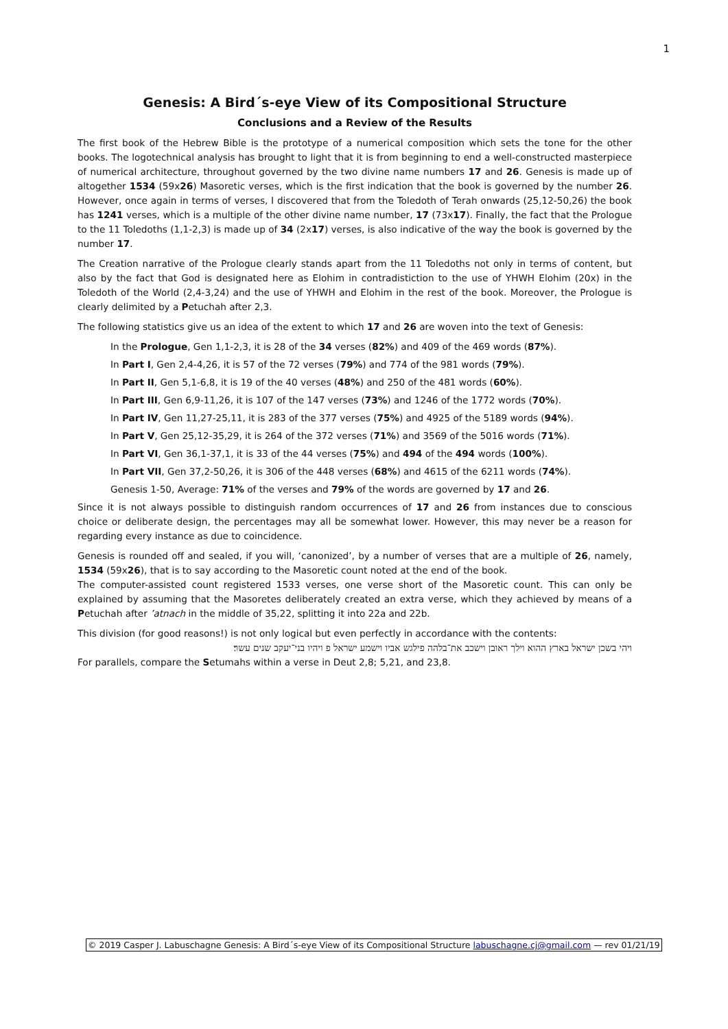1
Genesis: A Bird´s-eye View of its Compositional Structure
Conclusions and a Review of the Results
The first book of the Hebrew Bible is the prototype of a numerical composition which sets the tone for the other books. The logotechnical analysis has brought to light that it is from beginning to end a well-constructed masterpiece of numerical architecture, throughout governed by the two divine name numbers 17 and 26. Genesis is made up of altogether 1534 (59x26) Masoretic verses, which is the first indication that the book is governed by the number 26. However, once again in terms of verses, I discovered that from the Toledoth of Terah onwards (25,12-50,26) the book has 1241 verses, which is a multiple of the other divine name number, 17 (73x17). Finally, the fact that the Prologue to the 11 Toledoths (1,1-2,3) is made up of 34 (2x17) verses, is also indicative of the way the book is governed by the number 17.
The Creation narrative of the Prologue clearly stands apart from the 11 Toledoths not only in terms of content, but also by the fact that God is designated here as Elohim in contradistiction to the use of YHWH Elohim (20x) in the Toledoth of the World (2,4-3,24) and the use of YHWH and Elohim in the rest of the book. Moreover, the Prologue is clearly delimited by a Petuchah after 2,3.
The following statistics give us an idea of the extent to which 17 and 26 are woven into the text of Genesis:
In the Prologue, Gen 1,1-2,3, it is 28 of the 34 verses (82%) and 409 of the 469 words (87%).
In Part I, Gen 2,4-4,26, it is 57 of the 72 verses (79%) and 774 of the 981 words (79%).
In Part II, Gen 5,1-6,8, it is 19 of the 40 verses (48%) and 250 of the 481 words (60%).
In Part III, Gen 6,9-11,26, it is 107 of the 147 verses (73%) and 1246 of the 1772 words (70%).
In Part IV, Gen 11,27-25,11, it is 283 of the 377 verses (75%) and 4925 of the 5189 words (94%).
In Part V, Gen 25,12-35,29, it is 264 of the 372 verses (71%) and 3569 of the 5016 words (71%).
In Part VI, Gen 36,1-37,1, it is 33 of the 44 verses (75%) and 494 of the 494 words (100%).
In Part VII, Gen 37,2-50,26, it is 306 of the 448 verses (68%) and 4615 of the 6211 words (74%).
Genesis 1-50, Average: 71% of the verses and 79% of the words are governed by 17 and 26.
Since it is not always possible to distinguish random occurrences of 17 and 26 from instances due to conscious choice or deliberate design, the percentages may all be somewhat lower. However, this may never be a reason for regarding every instance as due to coincidence.
Genesis is rounded off and sealed, if you will, ‘canonized’, by a number of verses that are a multiple of 26, namely, 1534 (59x26), that is to say according to the Masoretic count noted at the end of the book.
The computer-assisted count registered 1533 verses, one verse short of the Masoretic count. This can only be explained by assuming that the Masoretes deliberately created an extra verse, which they achieved by means of a Petuchah after ’atnach in the middle of 35,22, splitting it into 22a and 22b.
This division (for good reasons!) is not only logical but even perfectly in accordance with the contents:
ויהי בשכן ישראל בארץ ההוא וילך ראובן וישכב את־בלהה פילגש אביו וישמע ישראל פ ויהיו בני־יעקב שנים עשר׃
For parallels, compare the Setumahs within a verse in Deut 2,8; 5,21, and 23,8.
© 2019 Casper J. Labuschagne Genesis: A Bird´s-eye View of its Compositional Structure labuschagne.cj@gmail.com — rev 01/21/19